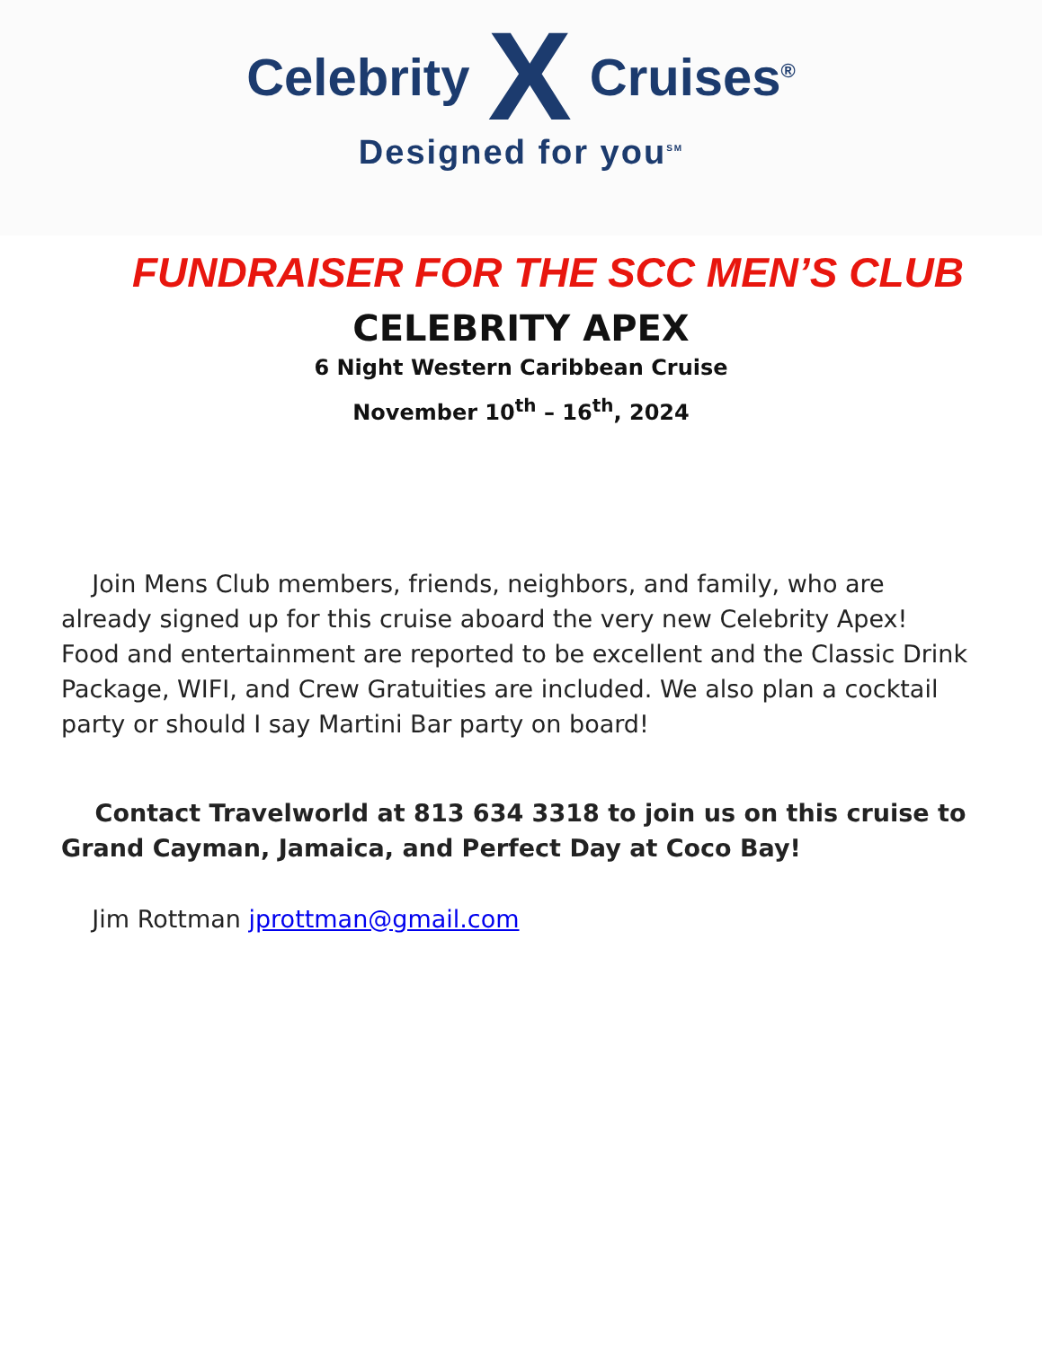Celebrity X Cruises<sup>®</sup>
Designed for you<sup>SM</sup>
FUNDRAISER FOR THE SCC MEN’S CLUB
CELEBRITY APEX
6 Night Western Caribbean Cruise
November 10<sup>th</sup> – 16<sup>th</sup>, 2024
Join Mens Club members, friends, neighbors, and family, who are already signed up for this cruise aboard the very new Celebrity Apex! Food and entertainment are reported to be excellent and the Classic Drink Package, WIFI, and Crew Gratuities are included. We also plan a cocktail party or should I say Martini Bar party on board!
Contact Travelworld at 813 634 3318 to join us on this cruise to Grand Cayman, Jamaica, and Perfect Day at Coco Bay!
Jim Rottman jprottman@gmail.com